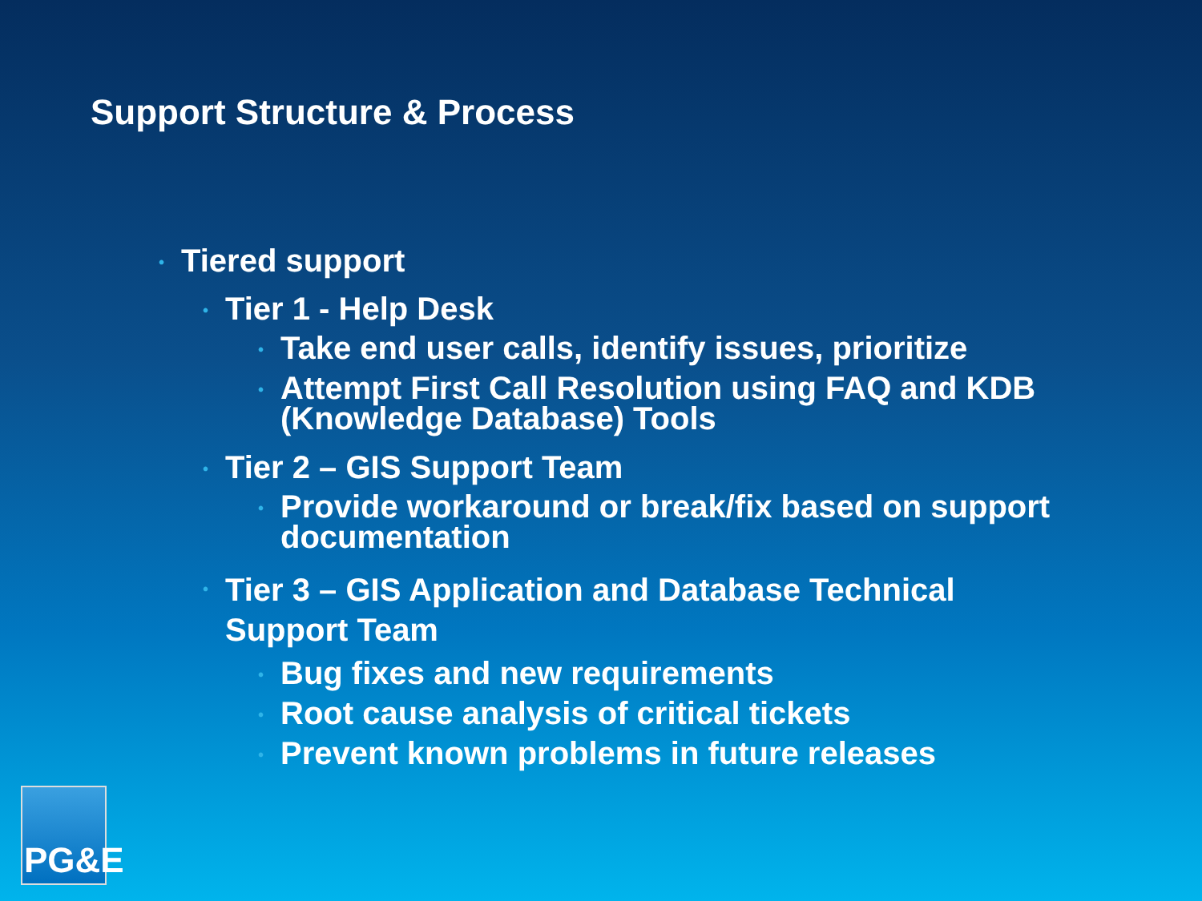Support Structure & Process
• Tiered support
• Tier 1 - Help Desk
• Take end user calls, identify issues, prioritize
• Attempt First Call Resolution using FAQ and KDB
(Knowledge Database) Tools
• Tier 2 – GIS Support Team
• Provide workaround or break/fix based on support
documentation
• Tier 3 – GIS Application and Database Technical
Support Team
• Bug fixes and new requirements
• Root cause analysis of critical tickets
• Prevent known problems in future releases
PG&E